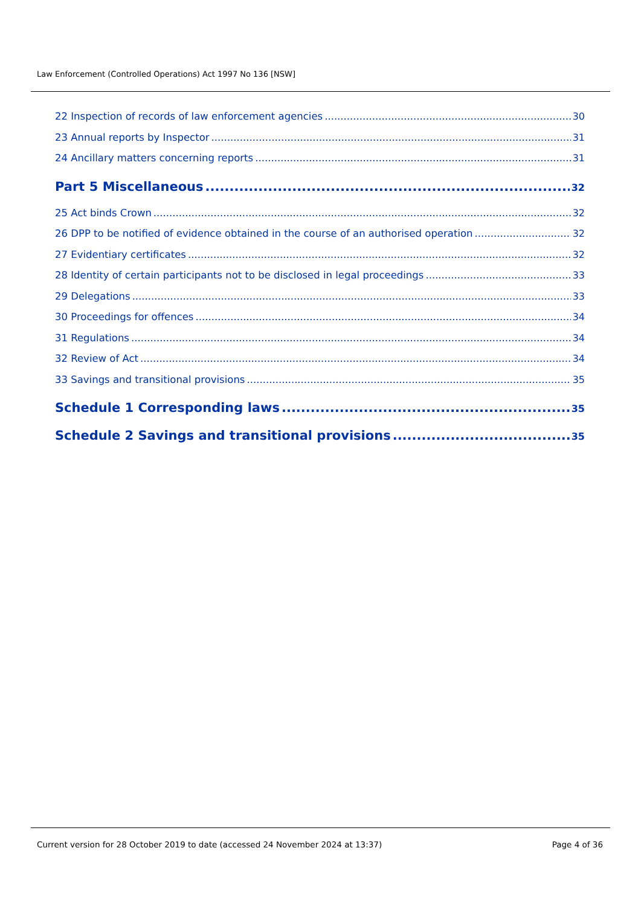Law Enforcement (Controlled Operations) Act 1997 No 136 [NSW]
22 Inspection of records of law enforcement agencies 30
23 Annual reports by Inspector 31
24 Ancillary matters concerning reports 31
Part 5 Miscellaneous 32
25 Act binds Crown 32
26 DPP to be notified of evidence obtained in the course of an authorised operation 32
27 Evidentiary certificates 32
28 Identity of certain participants not to be disclosed in legal proceedings 33
29 Delegations 33
30 Proceedings for offences 34
31 Regulations 34
32 Review of Act 34
33 Savings and transitional provisions 35
Schedule 1 Corresponding laws 35
Schedule 2 Savings and transitional provisions 35
Current version for 28 October 2019 to date (accessed 24 November 2024 at 13:37) Page 4 of 36